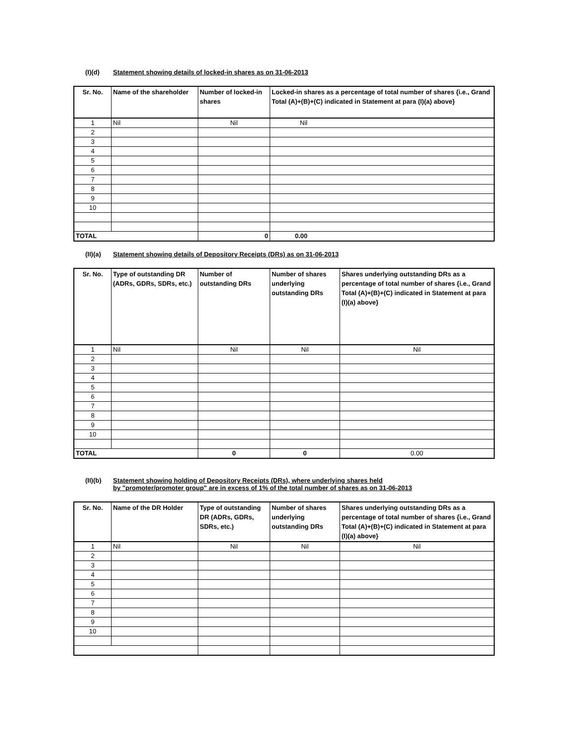(I)(d) Statement showing details of locked-in shares as on 31-06-2013
| Sr. No. | Name of the shareholder | Number of locked-in shares | Locked-in shares as a percentage of total number of shares {i.e., Grand Total (A)+(B)+(C) indicated in Statement at para (I)(a) above} |
| --- | --- | --- | --- |
| 1 | Nil | Nil | Nil |
| 2 | | | |
| 3 | | | |
| 4 | | | |
| 5 | | | |
| 6 | | | |
| 7 | | | |
| 8 | | | |
| 9 | | | |
| 10 | | | |
| TOTAL | | 0 | 0.00 |
(II)(a) Statement showing details of Depository Receipts (DRs) as on 31-06-2013
| Sr. No. | Type of outstanding DR (ADRs, GDRs, SDRs, etc.) | Number of outstanding DRs | Number of shares underlying outstanding DRs | Shares underlying outstanding DRs as a percentage of total number of shares {i.e., Grand Total (A)+(B)+(C) indicated in Statement at para (I)(a) above} |
| --- | --- | --- | --- | --- |
| 1 | Nil | Nil | Nil | Nil |
| 2 | | | | |
| 3 | | | | |
| 4 | | | | |
| 5 | | | | |
| 6 | | | | |
| 7 | | | | |
| 8 | | | | |
| 9 | | | | |
| 10 | | | | |
| TOTAL | | 0 | 0 | 0.00 |
(II)(b) Statement showing holding of Depository Receipts (DRs), where underlying shares held
by "promoter/promoter group" are in excess of 1% of the total number of shares as on 31-06-2013
| Sr. No. | Name of the DR Holder | Type of outstanding DR (ADRs, GDRs, SDRs, etc.) | Number of shares underlying outstanding DRs | Shares underlying outstanding DRs as a percentage of total number of shares {i.e., Grand Total (A)+(B)+(C) indicated in Statement at para (I)(a) above} |
| --- | --- | --- | --- | --- |
| 1 | Nil | Nil | Nil | Nil |
| 2 | | | | |
| 3 | | | | |
| 4 | | | | |
| 5 | | | | |
| 6 | | | | |
| 7 | | | | |
| 8 | | | | |
| 9 | | | | |
| 10 | | | | |